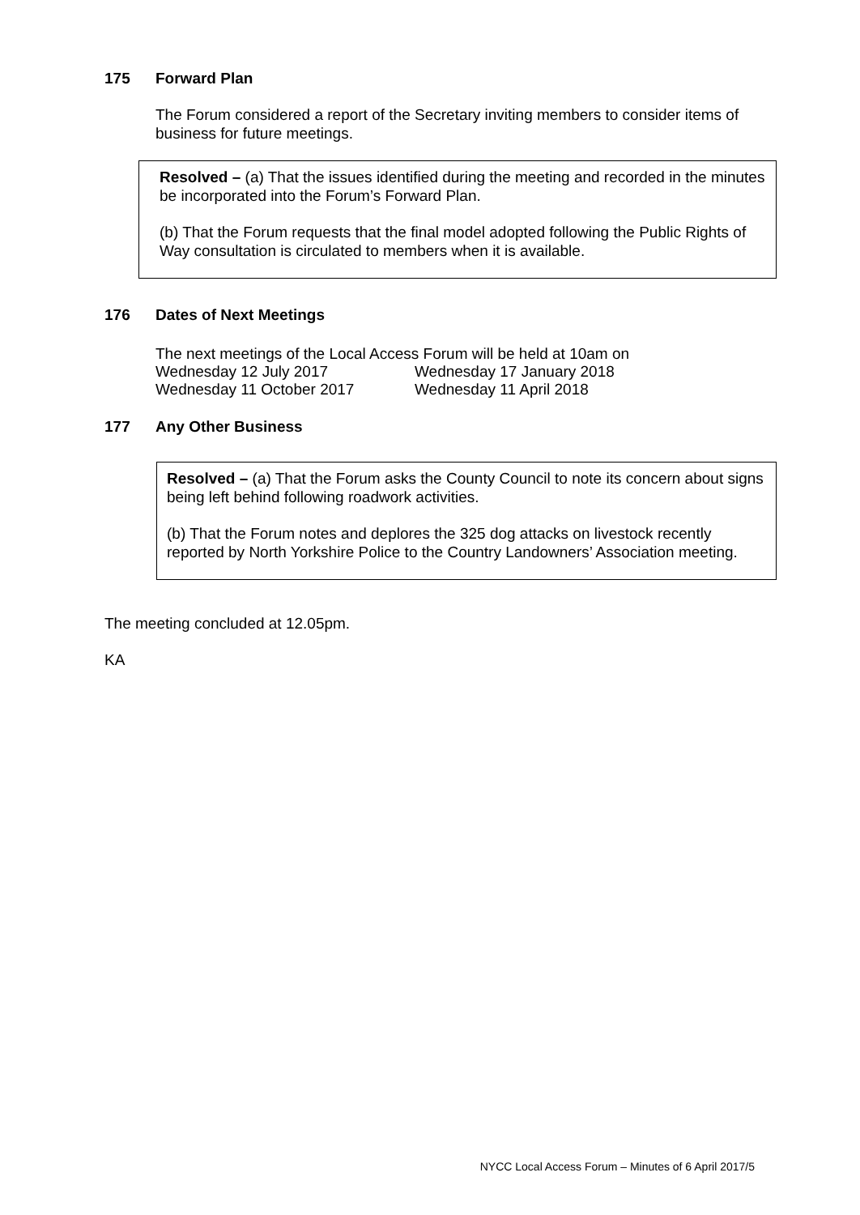175 Forward Plan
The Forum considered a report of the Secretary inviting members to consider items of business for future meetings.
Resolved – (a) That the issues identified during the meeting and recorded in the minutes be incorporated into the Forum’s Forward Plan.
(b) That the Forum requests that the final model adopted following the Public Rights of Way consultation is circulated to members when it is available.
176 Dates of Next Meetings
The next meetings of the Local Access Forum will be held at 10am on
Wednesday 12 July 2017
Wednesday 17 January 2018
Wednesday 11 October 2017
Wednesday 11 April 2018
177 Any Other Business
Resolved – (a) That the Forum asks the County Council to note its concern about signs being left behind following roadwork activities.
(b) That the Forum notes and deplores the 325 dog attacks on livestock recently reported by North Yorkshire Police to the Country Landowners’ Association meeting.
The meeting concluded at 12.05pm.
KA
NYCC Local Access Forum – Minutes of 6 April 2017/5